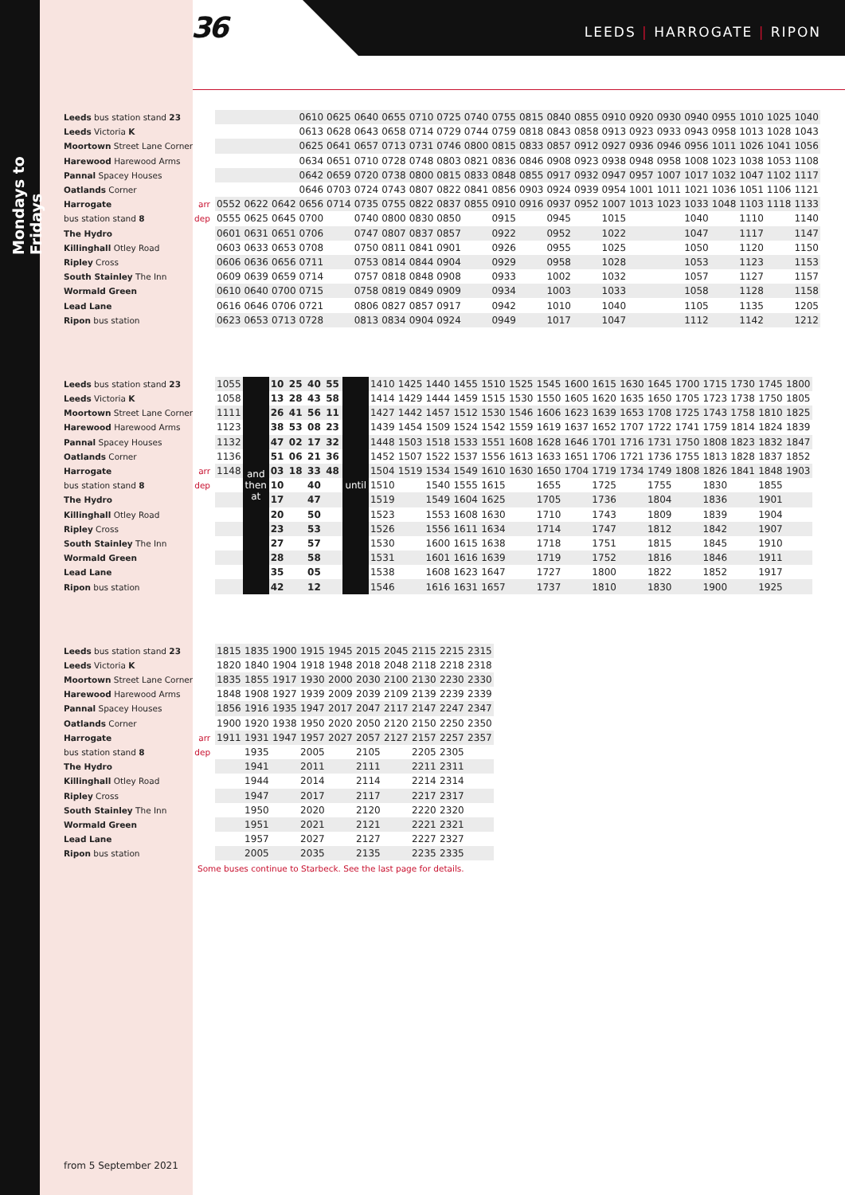36 LEEDS | HARROGATE | RIPON
Mondays to Fridays
| Leeds bus station stand 23 | | | | | 0610 | 0625 | 0640 | 0655 | 0710 | 0725 | 0740 | 0755 | 0815 | 0840 | 0855 | 0910 | 0920 | 0930 | 0940 | 0955 | 1010 | 1025 | 1040 |
| Leeds Victoria K | | | | | 0613 | 0628 | 0643 | 0658 | 0714 | 0729 | 0744 | 0759 | 0818 | 0843 | 0858 | 0913 | 0923 | 0933 | 0943 | 0958 | 1013 | 1028 | 1043 |
| Moortown Street Lane Corner | | | | | 0625 | 0641 | 0657 | 0713 | 0731 | 0746 | 0800 | 0815 | 0833 | 0857 | 0912 | 0927 | 0936 | 0946 | 0956 | 1011 | 1026 | 1041 | 1056 |
| Harewood Harewood Arms | | | | | 0634 | 0651 | 0710 | 0728 | 0748 | 0803 | 0821 | 0836 | 0846 | 0908 | 0923 | 0938 | 0948 | 0958 | 1008 | 1023 | 1038 | 1053 | 1108 |
| Pannal Spacey Houses | | | | | 0642 | 0659 | 0720 | 0738 | 0800 | 0815 | 0833 | 0848 | 0855 | 0917 | 0932 | 0947 | 0957 | 1007 | 1017 | 1032 | 1047 | 1102 | 1117 |
| Oatlands Corner | | | | | 0646 | 0703 | 0724 | 0743 | 0807 | 0822 | 0841 | 0856 | 0903 | 0924 | 0939 | 0954 | 1001 | 1011 | 1021 | 1036 | 1051 | 1106 | 1121 |
| Harrogate | arr | 0552 | 0622 | 0642 | 0656 | 0714 | 0735 | 0755 | 0822 | 0837 | 0855 | 0910 | 0916 | 0937 | 0952 | 1007 | 1013 | 1023 | 1033 | 1048 | 1103 | 1118 | 1133 |
| bus station stand 8 | dep | 0555 | 0625 | 0645 | 0700 | | 0740 | 0800 | 0830 | 0850 | | 0915 | | 0945 | | 1015 | | | 1040 | | 1110 | | 1140 |
| The Hydro | | 0601 | 0631 | 0651 | 0706 | | 0747 | 0807 | 0837 | 0857 | | 0922 | | 0952 | | 1022 | | | 1047 | | 1117 | | 1147 |
| Killinghall Otley Road | | 0603 | 0633 | 0653 | 0708 | | 0750 | 0811 | 0841 | 0901 | | 0926 | | 0955 | | 1025 | | | 1050 | | 1120 | | 1150 |
| Ripley Cross | | 0606 | 0636 | 0656 | 0711 | | 0753 | 0814 | 0844 | 0904 | | 0929 | | 0958 | | 1028 | | | 1053 | | 1123 | | 1153 |
| South Stainley The Inn | | 0609 | 0639 | 0659 | 0714 | | 0757 | 0818 | 0848 | 0908 | | 0933 | | 1002 | | 1032 | | | 1057 | | 1127 | | 1157 |
| Wormald Green | | 0610 | 0640 | 0700 | 0715 | | 0758 | 0819 | 0849 | 0909 | | 0934 | | 1003 | | 1033 | | | 1058 | | 1128 | | 1158 |
| Lead Lane | | 0616 | 0646 | 0706 | 0721 | | 0806 | 0827 | 0857 | 0917 | | 0942 | | 1010 | | 1040 | | | 1105 | | 1135 | | 1205 |
| Ripon bus station | | 0623 | 0653 | 0713 | 0728 | | 0813 | 0834 | 0904 | 0924 | | 0949 | | 1017 | | 1047 | | | 1112 | | 1142 | | 1212 |
| Leeds bus station stand 23 | | 1055 | and then at | 10 | 25 | 40 | 55 | until | 1410 | 1425 | 1440 | 1455 | 1510 | 1525 | 1545 | 1600 | 1615 | 1630 | 1645 | 1700 | 1715 | 1730 | 1745 | 1800 |
| Leeds Victoria K | | 1058 | | 13 | 28 | 43 | 58 | | 1414 | 1429 | 1444 | 1459 | 1515 | 1530 | 1550 | 1605 | 1620 | 1635 | 1650 | 1705 | 1723 | 1738 | 1750 | 1805 |
| Moortown Street Lane Corner | | 1111 | | 26 | 41 | 56 | 11 | | 1427 | 1442 | 1457 | 1512 | 1530 | 1546 | 1606 | 1623 | 1639 | 1653 | 1708 | 1725 | 1743 | 1758 | 1810 | 1825 |
| Harewood Harewood Arms | | 1123 | | 38 | 53 | 08 | 23 | | 1439 | 1454 | 1509 | 1524 | 1542 | 1559 | 1619 | 1637 | 1652 | 1707 | 1722 | 1741 | 1759 | 1814 | 1824 | 1839 |
| Pannal Spacey Houses | | 1132 | | 47 | 02 | 17 | 32 | | 1448 | 1503 | 1518 | 1533 | 1551 | 1608 | 1628 | 1646 | 1701 | 1716 | 1731 | 1750 | 1808 | 1823 | 1832 | 1847 |
| Oatlands Corner | | 1136 | | 51 | 06 | 21 | 36 | | 1452 | 1507 | 1522 | 1537 | 1556 | 1613 | 1633 | 1651 | 1706 | 1721 | 1736 | 1755 | 1813 | 1828 | 1837 | 1852 |
| Harrogate | arr | 1148 | | 03 | 18 | 33 | 48 | | 1504 | 1519 | 1534 | 1549 | 1610 | 1630 | 1650 | 1704 | 1719 | 1734 | 1749 | 1808 | 1826 | 1841 | 1848 | 1903 |
| bus station stand 8 | dep | | | 10 | | 40 | | | 1510 | | 1540 | 1555 | 1615 | | 1655 | | 1725 | | 1755 | | 1830 | | 1855 | |
| The Hydro | | | | 17 | | 47 | | | 1519 | | 1549 | 1604 | 1625 | | 1705 | | 1736 | | 1804 | | 1836 | | 1901 | |
| Killinghall Otley Road | | | | 20 | | 50 | | | 1523 | | 1553 | 1608 | 1630 | | 1710 | | 1743 | | 1809 | | 1839 | | 1904 | |
| Ripley Cross | | | | 23 | | 53 | | | 1526 | | 1556 | 1611 | 1634 | | 1714 | | 1747 | | 1812 | | 1842 | | 1907 | |
| South Stainley The Inn | | | | 27 | | 57 | | | 1530 | | 1600 | 1615 | 1638 | | 1718 | | 1751 | | 1815 | | 1845 | | 1910 | |
| Wormald Green | | | | 28 | | 58 | | | 1531 | | 1601 | 1616 | 1639 | | 1719 | | 1752 | | 1816 | | 1846 | | 1911 | |
| Lead Lane | | | | 35 | | 05 | | | 1538 | | 1608 | 1623 | 1647 | | 1727 | | 1800 | | 1822 | | 1852 | | 1917 | |
| Ripon bus station | | | | 42 | | 12 | | | 1546 | | 1616 | 1631 | 1657 | | 1737 | | 1810 | | 1830 | | 1900 | | 1925 | |
| Leeds bus station stand 23 | | 1815 | 1835 | 1900 | 1915 | 1945 | 2015 | 2045 | 2115 | 2215 | 2315 |
| Leeds Victoria K | | 1820 | 1840 | 1904 | 1918 | 1948 | 2018 | 2048 | 2118 | 2218 | 2318 |
| Moortown Street Lane Corner | | 1835 | 1855 | 1917 | 1930 | 2000 | 2030 | 2100 | 2130 | 2230 | 2330 |
| Harewood Harewood Arms | | 1848 | 1908 | 1927 | 1939 | 2009 | 2039 | 2109 | 2139 | 2239 | 2339 |
| Pannal Spacey Houses | | 1856 | 1916 | 1935 | 1947 | 2017 | 2047 | 2117 | 2147 | 2247 | 2347 |
| Oatlands Corner | | 1900 | 1920 | 1938 | 1950 | 2020 | 2050 | 2120 | 2150 | 2250 | 2350 |
| Harrogate | arr | 1911 | 1931 | 1947 | 1957 | 2027 | 2057 | 2127 | 2157 | 2257 | 2357 |
| bus station stand 8 | dep | | 1935 | | 2005 | | 2105 | | 2205 | 2305 | |
| The Hydro | | | 1941 | | 2011 | | 2111 | | 2211 | 2311 | |
| Killinghall Otley Road | | | 1944 | | 2014 | | 2114 | | 2214 | 2314 | |
| Ripley Cross | | | 1947 | | 2017 | | 2117 | | 2217 | 2317 | |
| South Stainley The Inn | | | 1950 | | 2020 | | 2120 | | 2220 | 2320 | |
| Wormald Green | | | 1951 | | 2021 | | 2121 | | 2221 | 2321 | |
| Lead Lane | | | 1957 | | 2027 | | 2127 | | 2227 | 2327 | |
| Ripon bus station | | | 2005 | | 2035 | | 2135 | | 2235 | 2335 | |
Some buses continue to Starbeck. See the last page for details.
from 5 September 2021